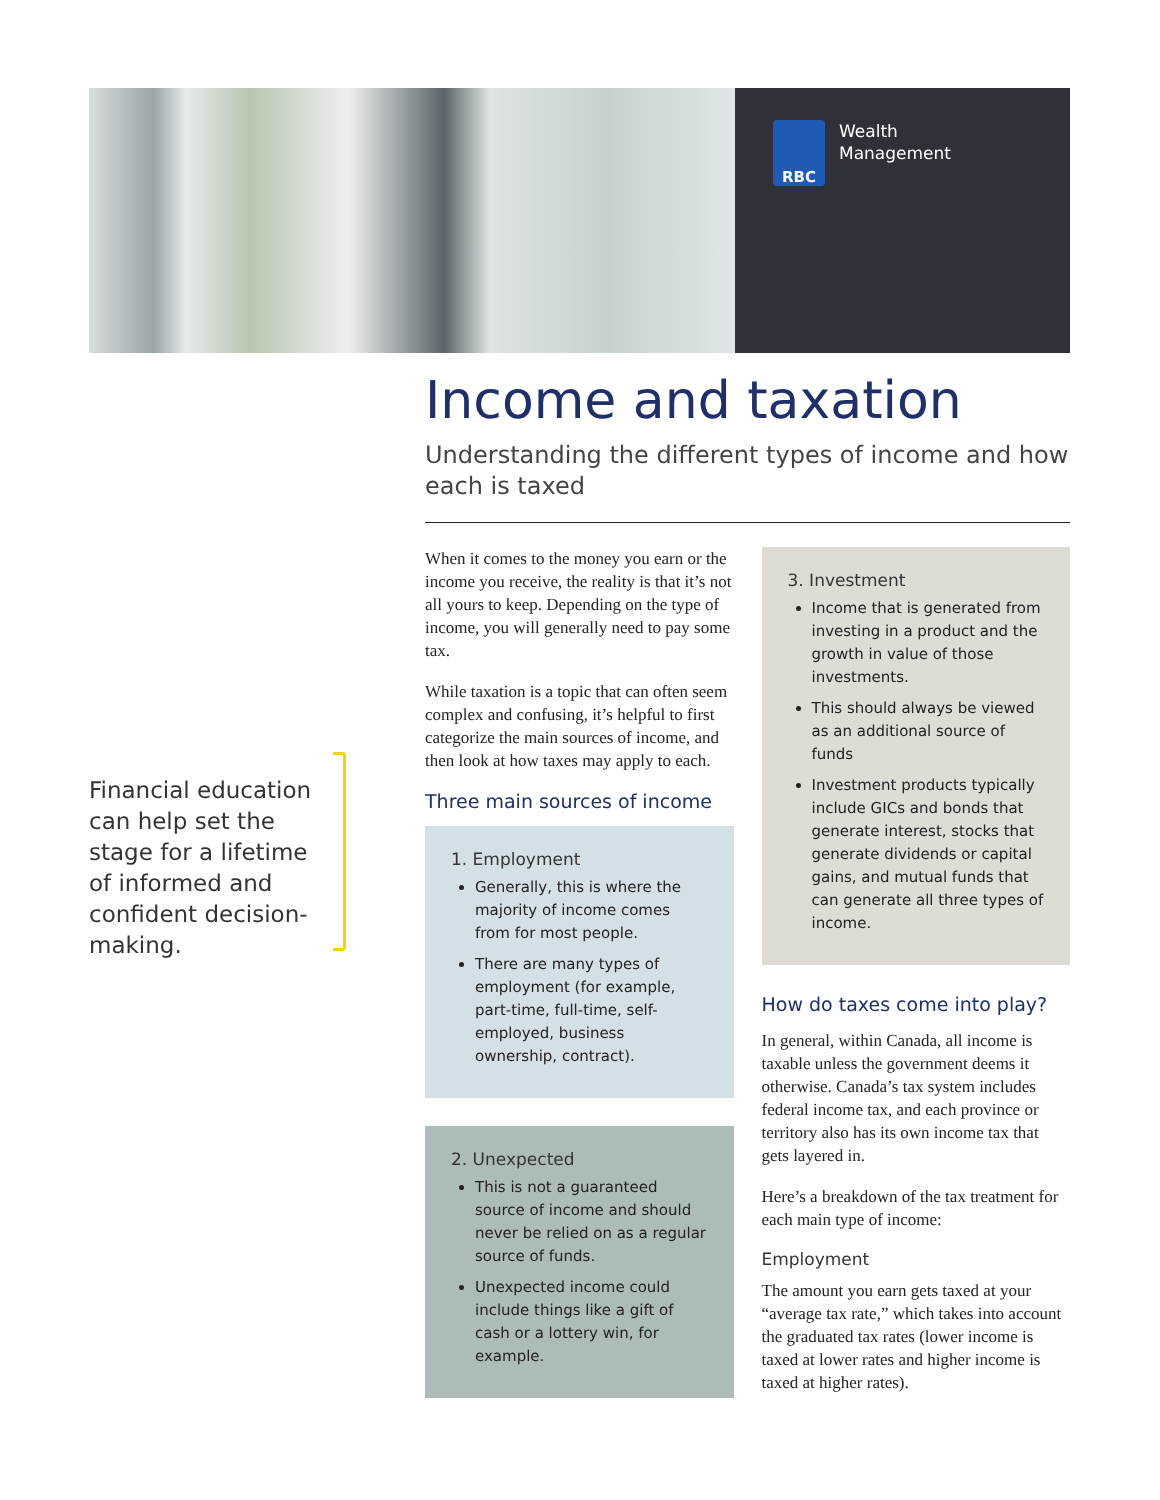RBC
Wealth
Management
Financial education can help set the stage for a lifetime of informed and confident decision-making.
Income and taxation
Understanding the different types of income and how each is taxed
When it comes to the money you earn or the income you receive, the reality is that it’s not all yours to keep. Depending on the type of income, you will generally need to pay some tax.
While taxation is a topic that can often seem complex and confusing, it’s helpful to first categorize the main sources of income, and then look at how taxes may apply to each.
Three main sources of income
1. Employment
Generally, this is where the majority of income comes from for most people.
There are many types of employment (for example, part-time, full-time, self-employed, business ownership, contract).
2. Unexpected
This is not a guaranteed source of income and should never be relied on as a regular source of funds.
Unexpected income could include things like a gift of cash or a lottery win, for example.
3. Investment
Income that is generated from investing in a product and the growth in value of those investments.
This should always be viewed as an additional source of funds
Investment products typically include GICs and bonds that generate interest, stocks that generate dividends or capital gains, and mutual funds that can generate all three types of income.
How do taxes come into play?
In general, within Canada, all income is taxable unless the government deems it otherwise. Canada’s tax system includes federal income tax, and each province or territory also has its own income tax that gets layered in.
Here’s a breakdown of the tax treatment for each main type of income:
Employment
The amount you earn gets taxed at your “average tax rate,” which takes into account the graduated tax rates (lower income is taxed at lower rates and higher income is taxed at higher rates).